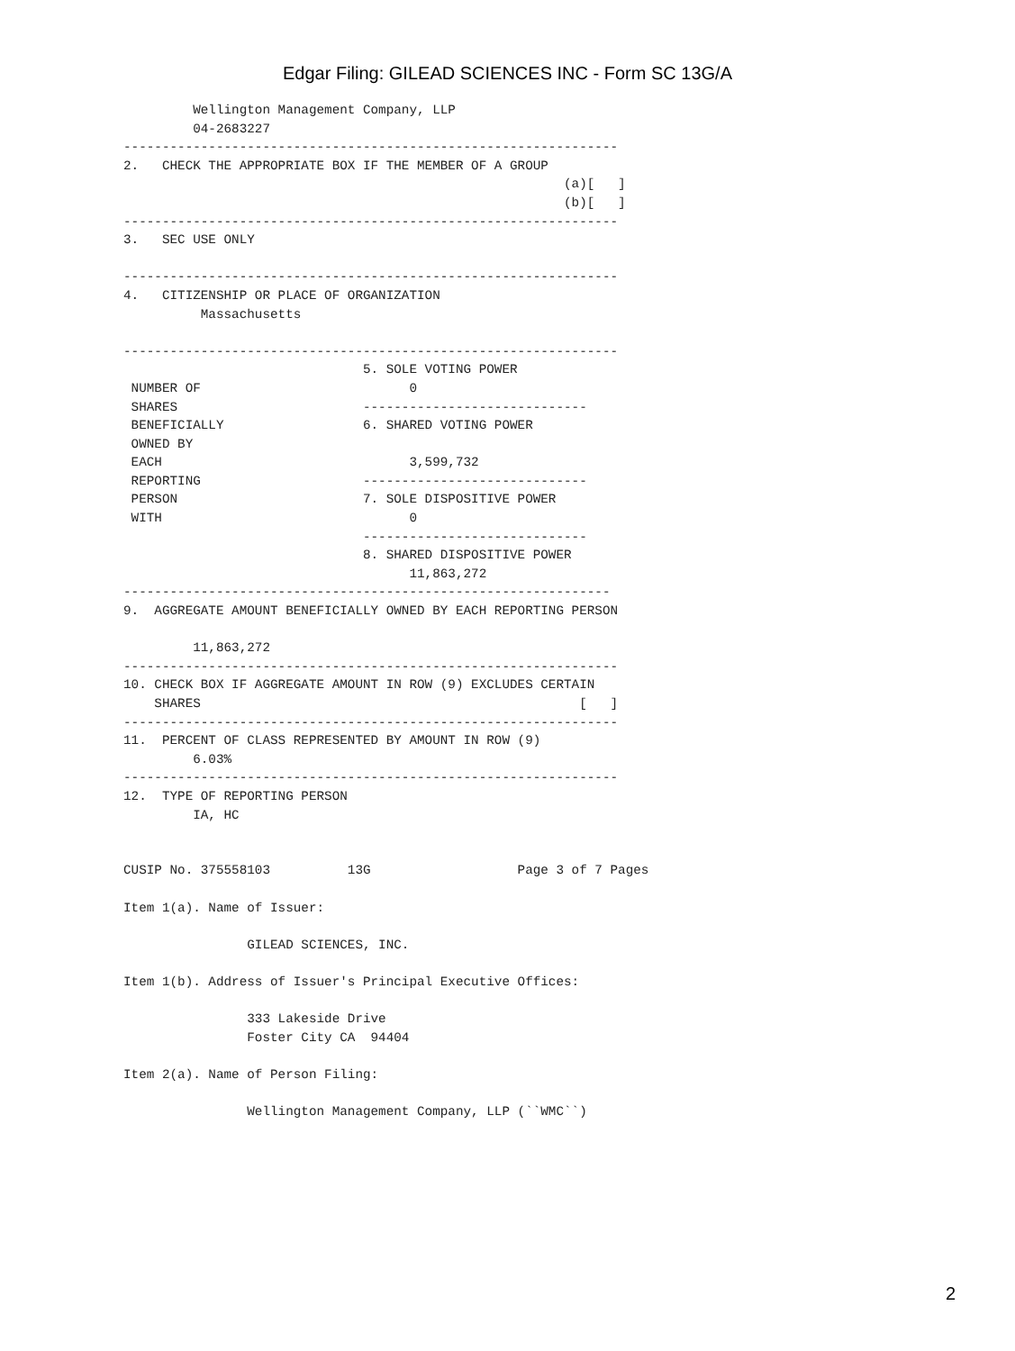Edgar Filing: GILEAD SCIENCES INC - Form SC 13G/A
         Wellington Management Company, LLP
         04-2683227
----------------------------------------------------------------
2.   CHECK THE APPROPRIATE BOX IF THE MEMBER OF A GROUP
                                                         (a)[   ]
                                                         (b)[   ]
----------------------------------------------------------------
3.   SEC USE ONLY

----------------------------------------------------------------
4.   CITIZENSHIP OR PLACE OF ORGANIZATION
          Massachusetts

----------------------------------------------------------------
                               5. SOLE VOTING POWER
 NUMBER OF                           0
 SHARES                        -----------------------------
 BENEFICIALLY                  6. SHARED VOTING POWER
 OWNED BY
 EACH                                3,599,732
 REPORTING                     -----------------------------
 PERSON                        7. SOLE DISPOSITIVE POWER
 WITH                                0
                               -----------------------------
                               8. SHARED DISPOSITIVE POWER
                                     11,863,272
---------------------------------------------------------------
9.  AGGREGATE AMOUNT BENEFICIALLY OWNED BY EACH REPORTING PERSON

         11,863,272
----------------------------------------------------------------
10. CHECK BOX IF AGGREGATE AMOUNT IN ROW (9) EXCLUDES CERTAIN
    SHARES                                                 [   ]
----------------------------------------------------------------
11.  PERCENT OF CLASS REPRESENTED BY AMOUNT IN ROW (9)
         6.03%
----------------------------------------------------------------
12.  TYPE OF REPORTING PERSON
         IA, HC


CUSIP No. 375558103          13G                   Page 3 of 7 Pages

Item 1(a). Name of Issuer:

                GILEAD SCIENCES, INC.

Item 1(b). Address of Issuer's Principal Executive Offices:

                333 Lakeside Drive
                Foster City CA  94404

Item 2(a). Name of Person Filing:

                Wellington Management Company, LLP (``WMC``)
2